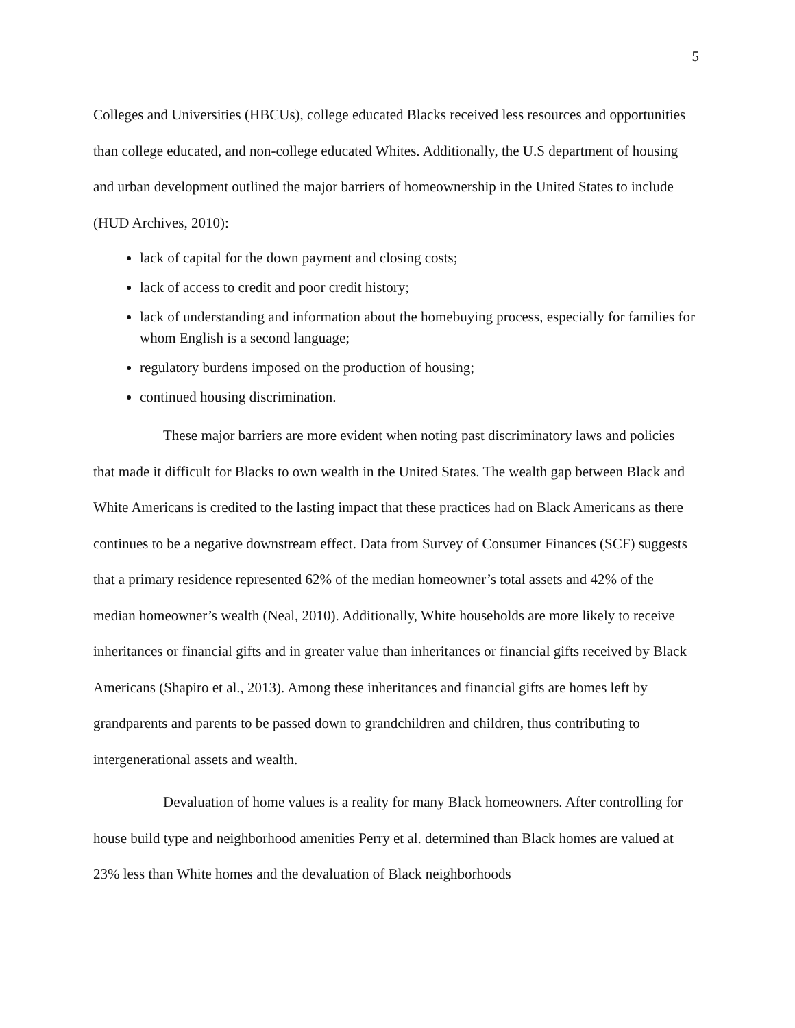5
Colleges and Universities (HBCUs), college educated Blacks received less resources and opportunities than college educated, and non-college educated Whites. Additionally, the U.S department of housing and urban development outlined the major barriers of homeownership in the United States to include (HUD Archives, 2010):
lack of capital for the down payment and closing costs;
lack of access to credit and poor credit history;
lack of understanding and information about the homebuying process, especially for families for whom English is a second language;
regulatory burdens imposed on the production of housing;
continued housing discrimination.
These major barriers are more evident when noting past discriminatory laws and policies that made it difficult for Blacks to own wealth in the United States. The wealth gap between Black and White Americans is credited to the lasting impact that these practices had on Black Americans as there continues to be a negative downstream effect. Data from Survey of Consumer Finances (SCF) suggests that a primary residence represented 62% of the median homeowner’s total assets and 42% of the median homeowner’s wealth (Neal, 2010). Additionally, White households are more likely to receive inheritances or financial gifts and in greater value than inheritances or financial gifts received by Black Americans (Shapiro et al., 2013). Among these inheritances and financial gifts are homes left by grandparents and parents to be passed down to grandchildren and children, thus contributing to intergenerational assets and wealth.
Devaluation of home values is a reality for many Black homeowners. After controlling for house build type and neighborhood amenities Perry et al. determined than Black homes are valued at 23% less than White homes and the devaluation of Black neighborhoods